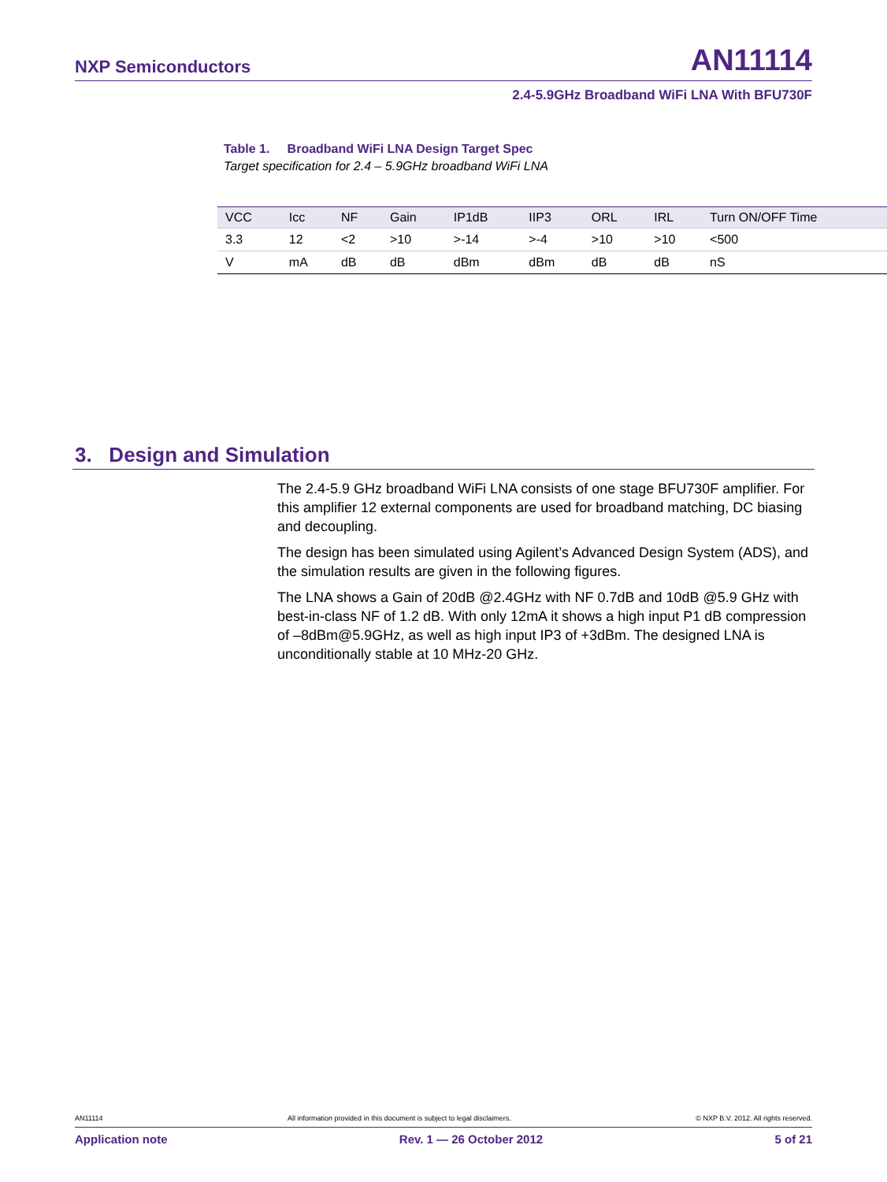NXP Semiconductors AN11114
2.4-5.9GHz Broadband WiFi LNA With BFU730F
Table 1. Broadband WiFi LNA Design Target Spec
Target specification for 2.4 – 5.9GHz broadband WiFi LNA
| VCC | Icc | NF | Gain | IP1dB | IIP3 | ORL | IRL | Turn ON/OFF Time |
| --- | --- | --- | --- | --- | --- | --- | --- | --- |
| 3.3 | 12 | <2 | >10 | >-14 | >-4 | >10 | >10 | <500 |
| V | mA | dB | dB | dBm | dBm | dB | dB | nS |
3. Design and Simulation
The 2.4-5.9 GHz broadband WiFi LNA consists of one stage BFU730F amplifier. For this amplifier 12 external components are used for broadband matching, DC biasing and decoupling.
The design has been simulated using Agilent’s Advanced Design System (ADS), and the simulation results are given in the following figures.
The LNA shows a Gain of 20dB @2.4GHz with NF 0.7dB and 10dB @5.9 GHz with best-in-class NF of 1.2 dB. With only 12mA it shows a high input P1 dB compression of –8dBm@5.9GHz, as well as high input IP3 of +3dBm. The designed LNA is unconditionally stable at 10 MHz-20 GHz.
AN11114 All information provided in this document is subject to legal disclaimers. © NXP B.V. 2012. All rights reserved.
Application note Rev. 1 — 26 October 2012 5 of 21